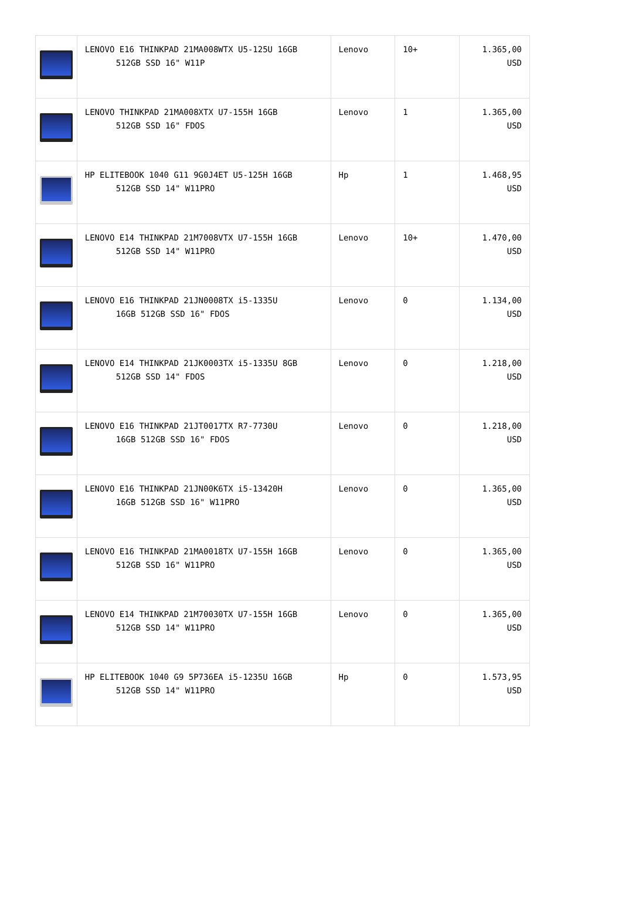| | LENOVO E16 THINKPAD 21MA008WTX U5-125U 16GB 512GB SSD 16" W11P | Lenovo | 10+ | 1.365,00 USD |
| | LENOVO THINKPAD 21MA008XTX U7-155H 16GB 512GB SSD 16" FDOS | Lenovo | 1 | 1.365,00 USD |
| | HP ELITEBOOK 1040 G11 9G0J4ET U5-125H 16GB 512GB SSD 14" W11PRO | Hp | 1 | 1.468,95 USD |
| | LENOVO E14 THINKPAD 21M7008VTX U7-155H 16GB 512GB SSD 14" W11PRO | Lenovo | 10+ | 1.470,00 USD |
| | LENOVO E16 THINKPAD 21JN0008TX i5-1335U 16GB 512GB SSD 16" FDOS | Lenovo | 0 | 1.134,00 USD |
| | LENOVO E14 THINKPAD 21JK0003TX i5-1335U 8GB 512GB SSD 14" FDOS | Lenovo | 0 | 1.218,00 USD |
| | LENOVO E16 THINKPAD 21JT0017TX R7-7730U 16GB 512GB SSD 16" FDOS | Lenovo | 0 | 1.218,00 USD |
| | LENOVO E16 THINKPAD 21JN00K6TX i5-13420H 16GB 512GB SSD 16" W11PRO | Lenovo | 0 | 1.365,00 USD |
| | LENOVO E16 THINKPAD 21MA0018TX U7-155H 16GB 512GB SSD 16" W11PRO | Lenovo | 0 | 1.365,00 USD |
| | LENOVO E14 THINKPAD 21M70030TX U7-155H 16GB 512GB SSD 14" W11PRO | Lenovo | 0 | 1.365,00 USD |
| | HP ELITEBOOK 1040 G9 5P736EA i5-1235U 16GB 512GB SSD 14" W11PRO | Hp | 0 | 1.573,95 USD |